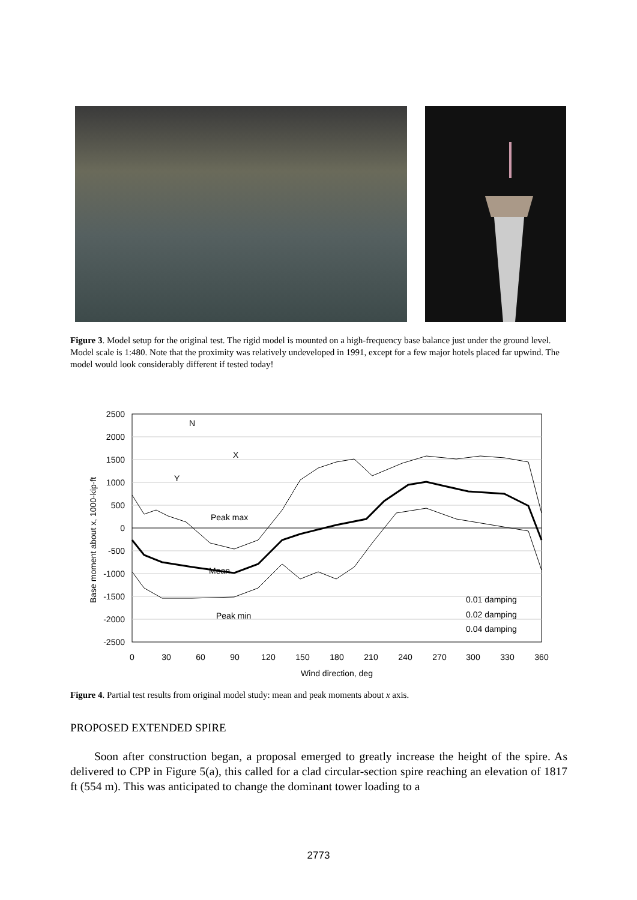Figure 3. Model setup for the original test. The rigid model is mounted on a high-frequency base balance just under the ground level. Model scale is 1:480. Note that the proximity was relatively undeveloped in 1991, except for a few major hotels placed far upwind. The model would look considerably different if tested today!
2500
2000
1500
1000
500
0
-500
-1000
-1500
-2000
-2500
0
30
60
90
120
150
180
210
240
270
300
330
360
Wind direction, deg
Base moment about x, 1000-kip-ft
Peak max
Mean
Peak min
N
X
Y
0.01 damping
0.02 damping
0.04 damping
Figure 4. Partial test results from original model study: mean and peak moments about x axis.
PROPOSED EXTENDED SPIRE
Soon after construction began, a proposal emerged to greatly increase the height of the spire. As delivered to CPP in Figure 5(a), this called for a clad circular-section spire reaching an elevation of 1817 ft (554 m). This was anticipated to change the dominant tower loading to a
2773